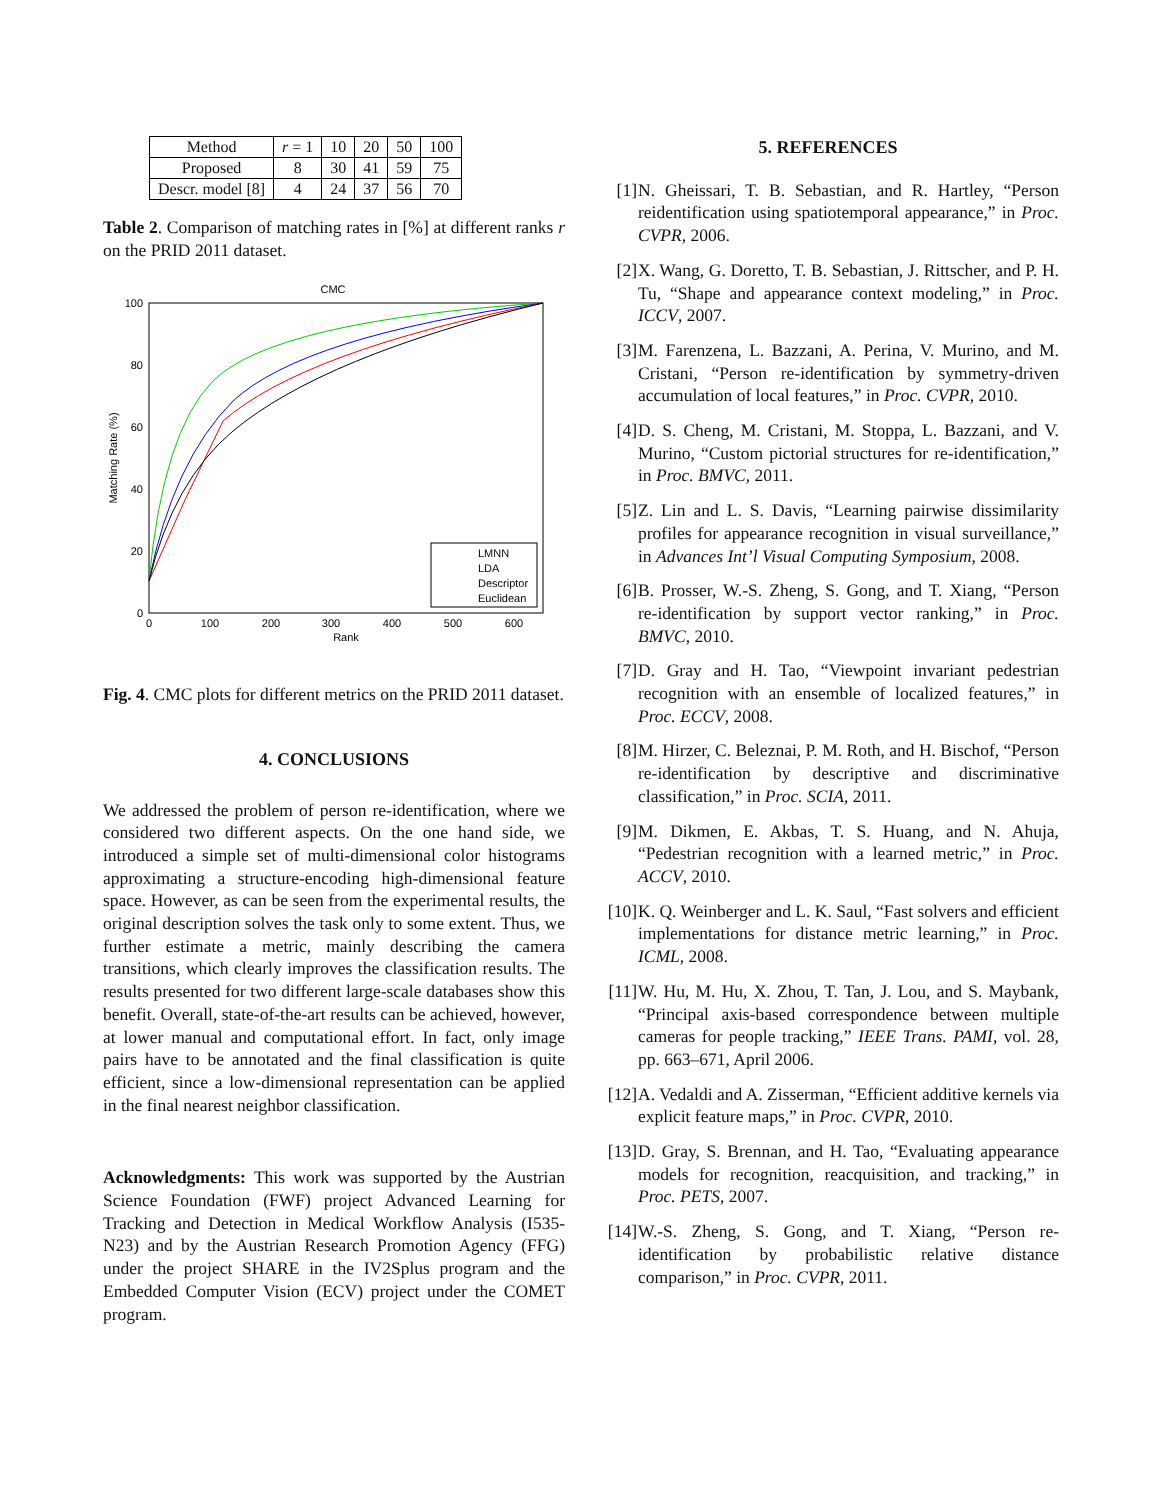| Method | r = 1 | 10 | 20 | 50 | 100 |
| --- | --- | --- | --- | --- | --- |
| Proposed | 8 | 30 | 41 | 59 | 75 |
| Descr. model [8] | 4 | 24 | 37 | 56 | 70 |
Table 2. Comparison of matching rates in [%] at different ranks r on the PRID 2011 dataset.
CMC
100
80
60
40
20
0
0
100
200
300
400
500
600
Rank
Matching Rate (%)
LMNN
LDA
Descriptor
Euclidean
Fig. 4. CMC plots for different metrics on the PRID 2011 dataset.
4. CONCLUSIONS
We addressed the problem of person re-identification, where we considered two different aspects. On the one hand side, we introduced a simple set of multi-dimensional color histograms approximating a structure-encoding high-dimensional feature space. However, as can be seen from the experimental results, the original description solves the task only to some extent. Thus, we further estimate a metric, mainly describing the camera transitions, which clearly improves the classification results. The results presented for two different large-scale databases show this benefit. Overall, state-of-the-art results can be achieved, however, at lower manual and computational effort. In fact, only image pairs have to be annotated and the final classification is quite efficient, since a low-dimensional representation can be applied in the final nearest neighbor classification.
Acknowledgments: This work was supported by the Austrian Science Foundation (FWF) project Advanced Learning for Tracking and Detection in Medical Workflow Analysis (I535-N23) and by the Austrian Research Promotion Agency (FFG) under the project SHARE in the IV2Splus program and the Embedded Computer Vision (ECV) project under the COMET program.
5. REFERENCES
[1] N. Gheissari, T. B. Sebastian, and R. Hartley, “Person reidentification using spatiotemporal appearance,” in Proc. CVPR, 2006.
[2] X. Wang, G. Doretto, T. B. Sebastian, J. Rittscher, and P. H. Tu, “Shape and appearance context modeling,” in Proc. ICCV, 2007.
[3] M. Farenzena, L. Bazzani, A. Perina, V. Murino, and M. Cristani, “Person re-identification by symmetry-driven accumulation of local features,” in Proc. CVPR, 2010.
[4] D. S. Cheng, M. Cristani, M. Stoppa, L. Bazzani, and V. Murino, “Custom pictorial structures for re-identification,” in Proc. BMVC, 2011.
[5] Z. Lin and L. S. Davis, “Learning pairwise dissimilarity profiles for appearance recognition in visual surveillance,” in Advances Int’l Visual Computing Symposium, 2008.
[6] B. Prosser, W.-S. Zheng, S. Gong, and T. Xiang, “Person re-identification by support vector ranking,” in Proc. BMVC, 2010.
[7] D. Gray and H. Tao, “Viewpoint invariant pedestrian recognition with an ensemble of localized features,” in Proc. ECCV, 2008.
[8] M. Hirzer, C. Beleznai, P. M. Roth, and H. Bischof, “Person re-identification by descriptive and discriminative classification,” in Proc. SCIA, 2011.
[9] M. Dikmen, E. Akbas, T. S. Huang, and N. Ahuja, “Pedestrian recognition with a learned metric,” in Proc. ACCV, 2010.
[10] K. Q. Weinberger and L. K. Saul, “Fast solvers and efficient implementations for distance metric learning,” in Proc. ICML, 2008.
[11] W. Hu, M. Hu, X. Zhou, T. Tan, J. Lou, and S. Maybank, “Principal axis-based correspondence between multiple cameras for people tracking,” IEEE Trans. PAMI, vol. 28, pp. 663–671, April 2006.
[12] A. Vedaldi and A. Zisserman, “Efficient additive kernels via explicit feature maps,” in Proc. CVPR, 2010.
[13] D. Gray, S. Brennan, and H. Tao, “Evaluating appearance models for recognition, reacquisition, and tracking,” in Proc. PETS, 2007.
[14] W.-S. Zheng, S. Gong, and T. Xiang, “Person re-identification by probabilistic relative distance comparison,” in Proc. CVPR, 2011.